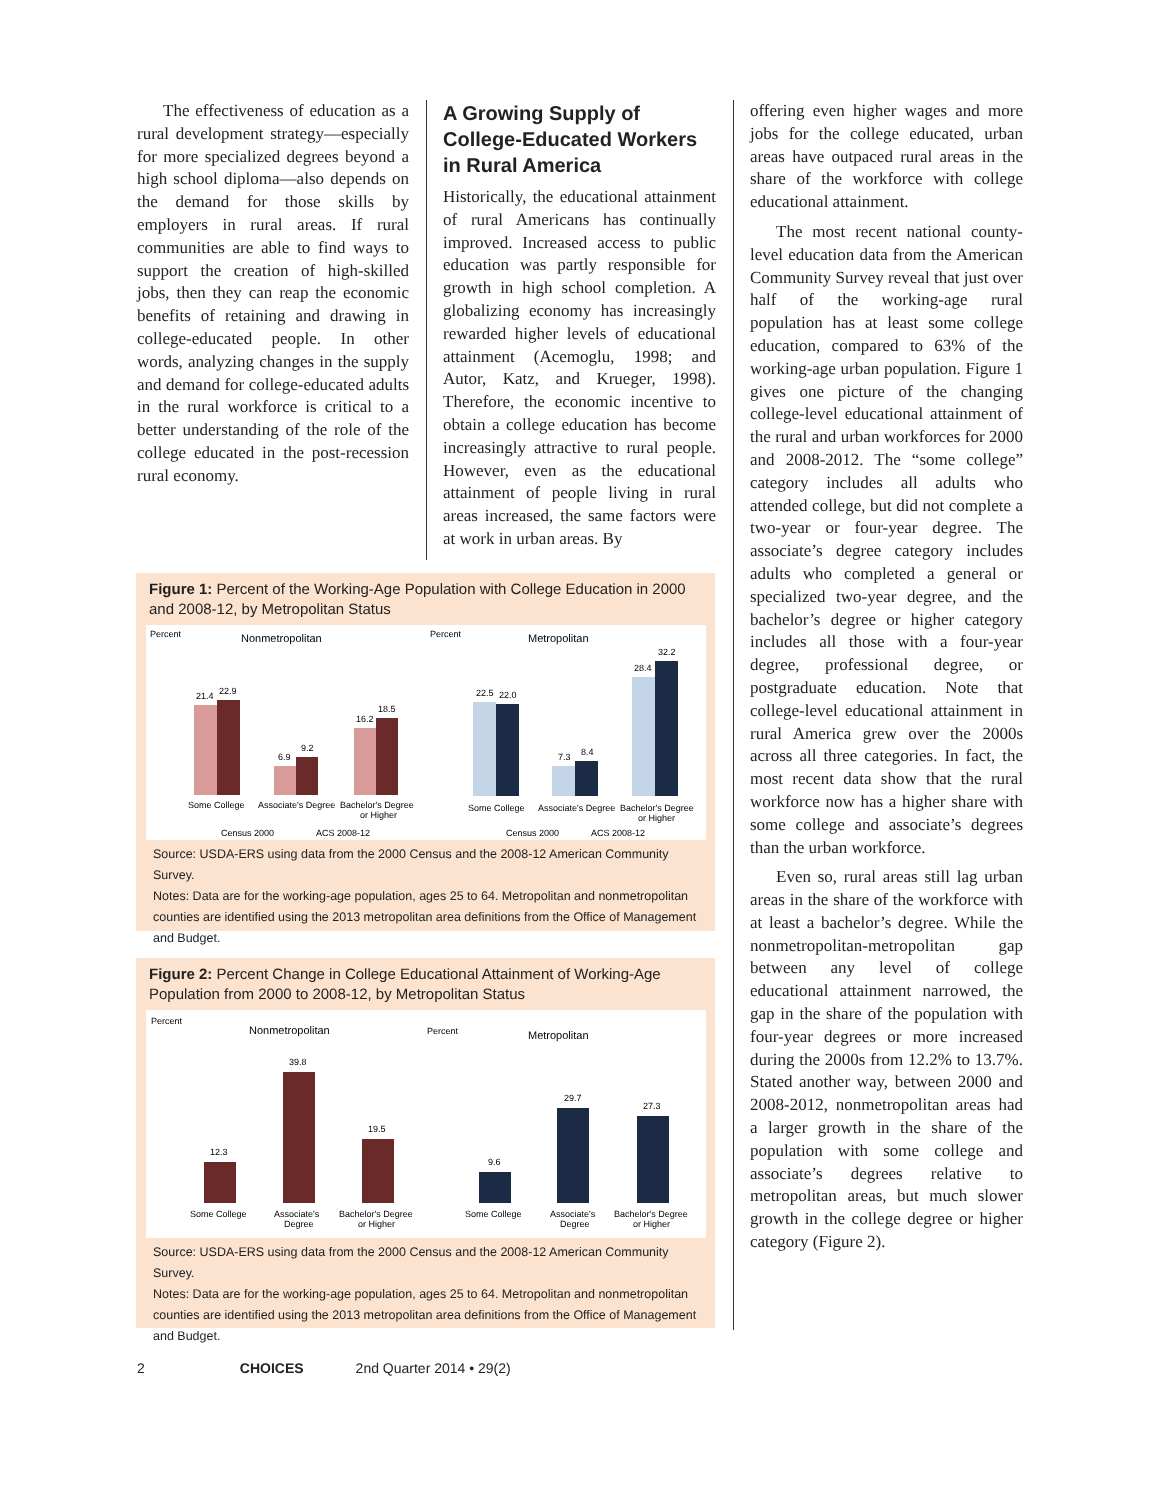The effectiveness of education as a rural development strategy—especially for more specialized degrees beyond a high school diploma—also depends on the demand for those skills by employers in rural areas. If rural communities are able to find ways to support the creation of high-skilled jobs, then they can reap the economic benefits of retaining and drawing in college-educated people. In other words, analyzing changes in the supply and demand for college-educated adults in the rural workforce is critical to a better understanding of the role of the college educated in the post-recession rural economy.
A Growing Supply of College-Educated Workers in Rural America
Historically, the educational attainment of rural Americans has continually improved. Increased access to public education was partly responsible for growth in high school completion. A globalizing economy has increasingly rewarded higher levels of educational attainment (Acemoglu, 1998; and Autor, Katz, and Krueger, 1998). Therefore, the economic incentive to obtain a college education has become increasingly attractive to rural people. However, even as the educational attainment of people living in rural areas increased, the same factors were at work in urban areas. By
offering even higher wages and more jobs for the college educated, urban areas have outpaced rural areas in the share of the workforce with college educational attainment.
The most recent national county-level education data from the American Community Survey reveal that just over half of the working-age rural population has at least some college education, compared to 63% of the working-age urban population. Figure 1 gives one picture of the changing college-level educational attainment of the rural and urban workforces for 2000 and 2008-2012. The “some college” category includes all adults who attended college, but did not complete a two-year or four-year degree. The associate’s degree category includes adults who completed a general or specialized two-year degree, and the bachelor’s degree or higher category includes all those with a four-year degree, professional degree, or postgraduate education. Note that college-level educational attainment in rural America grew over the 2000s across all three categories. In fact, the most recent data show that the rural workforce now has a higher share with some college and associate’s degrees than the urban workforce.
Even so, rural areas still lag urban areas in the share of the workforce with at least a bachelor’s degree. While the nonmetropolitan-metropolitan gap between any level of college educational attainment narrowed, the gap in the share of the population with four-year degrees or more increased during the 2000s from 12.2% to 13.7%. Stated another way, between 2000 and 2008-2012, nonmetropolitan areas had a larger growth in the share of the population with some college and associate’s degrees relative to metropolitan areas, but much slower growth in the college degree or higher category (Figure 2).
Figure 1: Percent of the Working-Age Population with College Education in 2000 and 2008-12, by Metropolitan Status
Percent
Nonmetropolitan
21.4
22.9
6.9
9.2
16.2
18.5
Some College
Associate's Degree
Bachelor's Degree
or Higher
Census 2000
ACS 2008-12
Percent
Metropolitan
22.5
22.0
7.3
8.4
28.4
32.2
Some College
Associate's Degree
Bachelor's Degree
or Higher
Census 2000
ACS 2008-12
Source: USDA-ERS using data from the 2000 Census and the 2008-12 American Community Survey.
Notes: Data are for the working-age population, ages 25 to 64. Metropolitan and nonmetropolitan counties are identified using the 2013 metropolitan area definitions from the Office of Management and Budget.
Figure 2: Percent Change in College Educational Attainment of Working-Age Population from 2000 to 2008-12, by Metropolitan Status
Percent
Nonmetropolitan
12.3
39.8
19.5
Some College
Associate's
Degree
Bachelor's Degree
or Higher
Percent
Metropolitan
9.6
29.7
27.3
Some College
Associate's
Degree
Bachelor's Degree
or Higher
Source: USDA-ERS using data from the 2000 Census and the 2008-12 American Community Survey.
Notes: Data are for the working-age population, ages 25 to 64. Metropolitan and nonmetropolitan counties are identified using the 2013 metropolitan area definitions from the Office of Management and Budget.
2 CHOICES 2nd Quarter 2014 • 29(2)